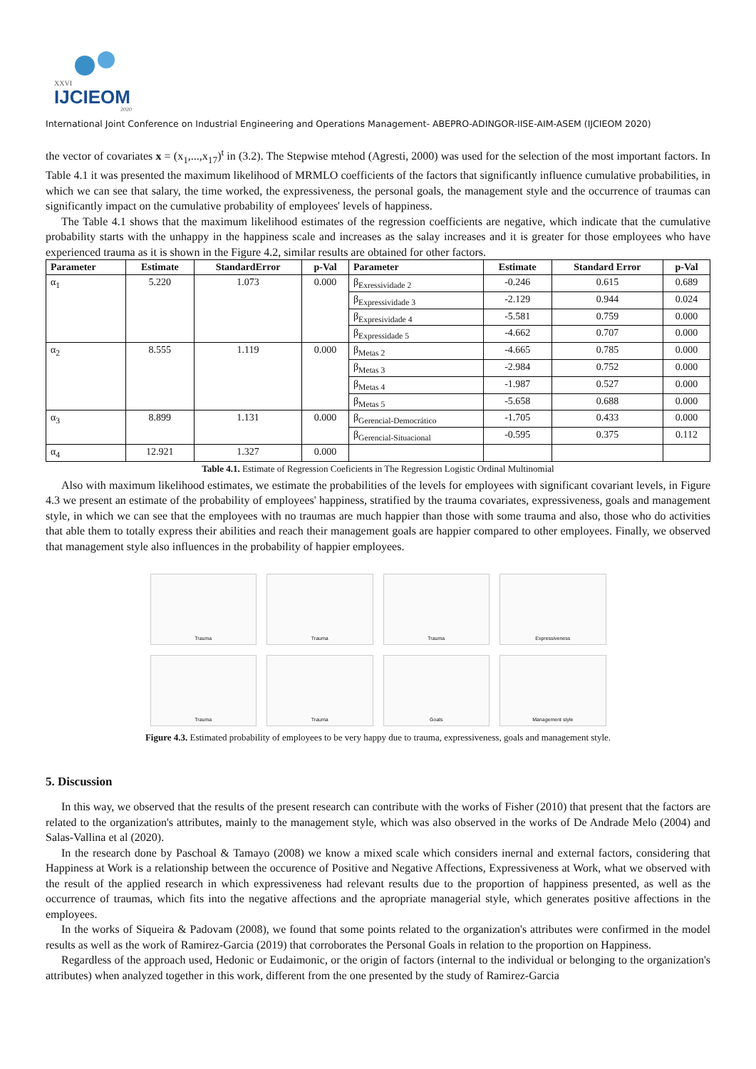XXVI
IJCIEOM
2020
International Joint Conference on Industrial Engineering and Operations Management- ABEPRO-ADINGOR-IISE-AIM-ASEM (IJCIEOM 2020)
the vector of covariates x = (x<sub>1</sub>,...,x<sub>17</sub>)<sup>t</sup> in (3.2). The Stepwise mtehod (Agresti, 2000) was used for the selection of the most important factors. In Table 4.1 it was presented the maximum likelihood of MRMLO coefficients of the factors that significantly influence cumulative probabilities, in which we can see that salary, the time worked, the expressiveness, the personal goals, the management style and the occurrence of traumas can significantly impact on the cumulative probability of employees' levels of happiness.
The Table 4.1 shows that the maximum likelihood estimates of the regression coefficients are negative, which indicate that the cumulative probability starts with the unhappy in the happiness scale and increases as the salay increases and it is greater for those employees who have experienced trauma as it is shown in the Figure 4.2, similar results are obtained for other factors.
| Parameter | Estimate | StandardError | p-Val | Parameter | Estimate | Standard Error | p-Val |
| --- | --- | --- | --- | --- | --- | --- | --- |
| α<sub>1</sub> | 5.220 | 1.073 | 0.000 | β<sub>Exressividade 2</sub> | -0.246 | 0.615 | 0.689 |
| | | | | β<sub>Expressividade 3</sub> | -2.129 | 0.944 | 0.024 |
| | | | | β<sub>Expresividade 4</sub> | -5.581 | 0.759 | 0.000 |
| | | | | β<sub>Expressidade 5</sub> | -4.662 | 0.707 | 0.000 |
| α<sub>2</sub> | 8.555 | 1.119 | 0.000 | β<sub>Metas 2</sub> | -4.665 | 0.785 | 0.000 |
| | | | | β<sub>Metas 3</sub> | -2.984 | 0.752 | 0.000 |
| | | | | β<sub>Metas 4</sub> | -1.987 | 0.527 | 0.000 |
| | | | | β<sub>Metas 5</sub> | -5.658 | 0.688 | 0.000 |
| α<sub>3</sub> | 8.899 | 1.131 | 0.000 | β<sub>Gerencial-Democrático</sub> | -1.705 | 0.433 | 0.000 |
| | | | | β<sub>Gerencial-Situacional</sub> | -0.595 | 0.375 | 0.112 |
| α<sub>4</sub> | 12.921 | 1.327 | 0.000 | | | | |
Table 4.1. Estimate of Regression Coeficients in The Regression Logistic Ordinal Multinomial
Also with maximum likelihood estimates, we estimate the probabilities of the levels for employees with significant covariant levels, in Figure 4.3 we present an estimate of the probability of employees' happiness, stratified by the trauma covariates, expressiveness, goals and management style, in which we can see that the employees with no traumas are much happier than those with some trauma and also, those who do activities that able them to totally express their abilities and reach their management goals are happier compared to other employees. Finally, we observed that management style also influences in the probability of happier employees.
Trauma
Trauma
Trauma
Expressiveness
Trauma
Trauma
Goals
Management style
Figure 4.3. Estimated probability of employees to be very happy due to trauma, expressiveness, goals and management style.
5. Discussion
In this way, we observed that the results of the present research can contribute with the works of Fisher (2010) that present that the factors are related to the organization's attributes, mainly to the management style, which was also observed in the works of De Andrade Melo (2004) and Salas-Vallina et al (2020).
In the research done by Paschoal & Tamayo (2008) we know a mixed scale which considers inernal and external factors, considering that Happiness at Work is a relationship between the occurence of Positive and Negative Affections, Expressiveness at Work, what we observed with the result of the applied research in which expressiveness had relevant results due to the proportion of happiness presented, as well as the occurrence of traumas, which fits into the negative affections and the apropriate managerial style, which generates positive affections in the employees.
In the works of Siqueira & Padovam (2008), we found that some points related to the organization's attributes were confirmed in the model results as well as the work of Ramirez-Garcia (2019) that corroborates the Personal Goals in relation to the proportion on Happiness.
Regardless of the approach used, Hedonic or Eudaimonic, or the origin of factors (internal to the individual or belonging to the organization's attributes) when analyzed together in this work, different from the one presented by the study of Ramirez-Garcia